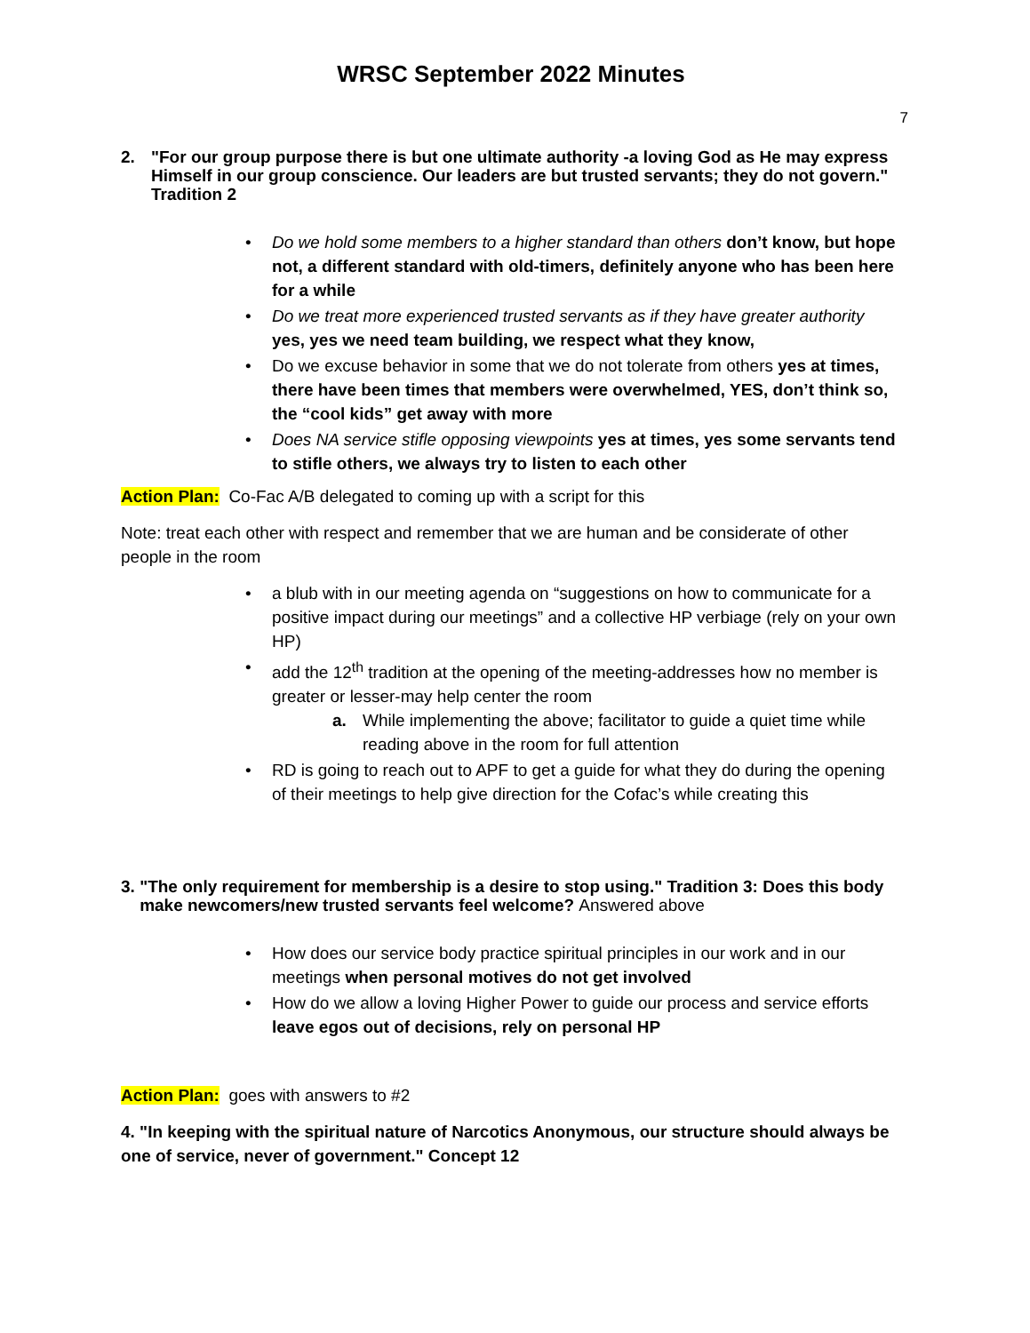WRSC September 2022 Minutes
7
2. "For our group purpose there is but one ultimate authority -a loving God as He may express Himself in our group conscience. Our leaders are but trusted servants; they do not govern." Tradition 2
• Do we hold some members to a higher standard than others don’t know, but hope not, a different standard with old-timers, definitely anyone who has been here for a while
• Do we treat more experienced trusted servants as if they have greater authority yes, yes we need team building, we respect what they know,
• Do we excuse behavior in some that we do not tolerate from others yes at times, there have been times that members were overwhelmed, YES, don’t think so, the “cool kids” get away with more
• Does NA service stifle opposing viewpoints yes at times, yes some servants tend to stifle others, we always try to listen to each other
Action Plan: Co-Fac A/B delegated to coming up with a script for this
Note: treat each other with respect and remember that we are human and be considerate of other people in the room
• a blub with in our meeting agenda on “suggestions on how to communicate for a positive impact during our meetings” and a collective HP verbiage (rely on your own HP)
• add the 12<sup>th</sup> tradition at the opening of the meeting-addresses how no member is greater or lesser-may help center the room
a. While implementing the above; facilitator to guide a quiet time while reading above in the room for full attention
• RD is going to reach out to APF to get a guide for what they do during the opening of their meetings to help give direction for the Cofac’s while creating this
3. "The only requirement for membership is a desire to stop using." Tradition 3: Does this body make newcomers/new trusted servants feel welcome? Answered above
• How does our service body practice spiritual principles in our work and in our meetings when personal motives do not get involved
• How do we allow a loving Higher Power to guide our process and service efforts leave egos out of decisions, rely on personal HP
Action Plan: goes with answers to #2
4. "In keeping with the spiritual nature of Narcotics Anonymous, our structure should always be one of service, never of government." Concept 12